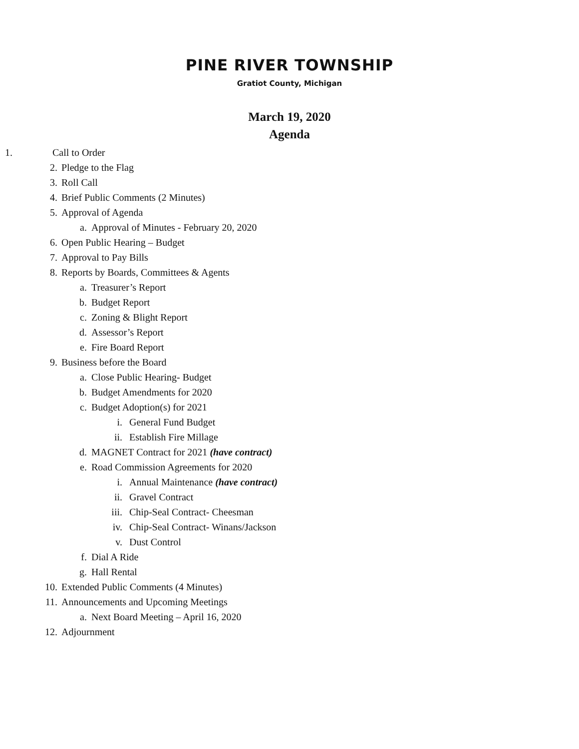PINE RIVER TOWNSHIP
Gratiot County, Michigan
March 19, 2020
Agenda
1. Call to Order
2. Pledge to the Flag
3. Roll Call
4. Brief Public Comments (2 Minutes)
5. Approval of Agenda
a. Approval of Minutes - February 20, 2020
6. Open Public Hearing – Budget
7. Approval to Pay Bills
8. Reports by Boards, Committees & Agents
a. Treasurer’s Report
b. Budget Report
c. Zoning & Blight Report
d. Assessor’s Report
e. Fire Board Report
9. Business before the Board
a. Close Public Hearing- Budget
b. Budget Amendments for 2020
c. Budget Adoption(s) for 2021
i. General Fund Budget
ii. Establish Fire Millage
d. MAGNET Contract for 2021 (have contract)
e. Road Commission Agreements for 2020
i. Annual Maintenance (have contract)
ii. Gravel Contract
iii. Chip-Seal Contract- Cheesman
iv. Chip-Seal Contract- Winans/Jackson
v. Dust Control
f. Dial A Ride
g. Hall Rental
10. Extended Public Comments (4 Minutes)
11. Announcements and Upcoming Meetings
a. Next Board Meeting – April 16, 2020
12. Adjournment